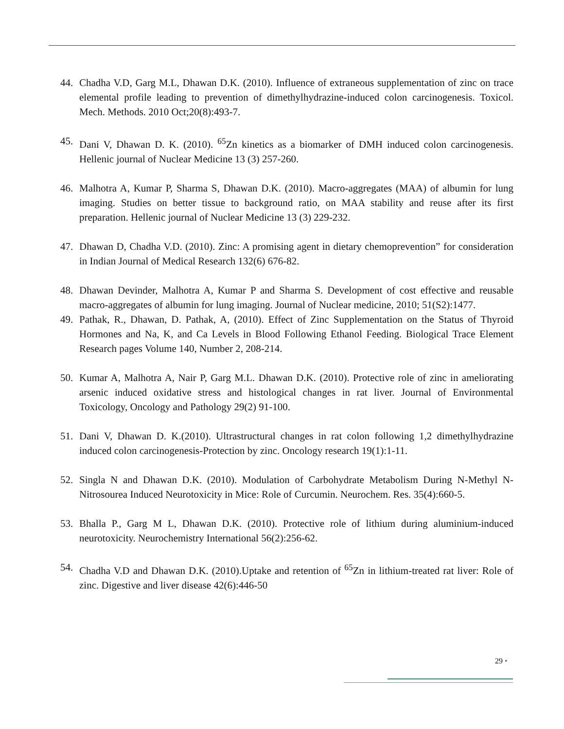44. Chadha V.D, Garg M.L, Dhawan D.K. (2010). Influence of extraneous supplementation of zinc on trace elemental profile leading to prevention of dimethylhydrazine-induced colon carcinogenesis. Toxicol. Mech. Methods. 2010 Oct;20(8):493-7.
45. Dani V, Dhawan D. K. (2010). <sup>65</sup>Zn kinetics as a biomarker of DMH induced colon carcinogenesis. Hellenic journal of Nuclear Medicine 13 (3) 257-260.
46. Malhotra A, Kumar P, Sharma S, Dhawan D.K. (2010). Macro-aggregates (MAA) of albumin for lung imaging. Studies on better tissue to background ratio, on MAA stability and reuse after its first preparation. Hellenic journal of Nuclear Medicine 13 (3) 229-232.
47. Dhawan D, Chadha V.D. (2010). Zinc: A promising agent in dietary chemoprevention” for consideration in Indian Journal of Medical Research 132(6) 676-82.
48. Dhawan Devinder, Malhotra A, Kumar P and Sharma S. Development of cost effective and reusable macro-aggregates of albumin for lung imaging. Journal of Nuclear medicine, 2010; 51(S2):1477.
49. Pathak, R., Dhawan, D. Pathak, A, (2010). Effect of Zinc Supplementation on the Status of Thyroid Hormones and Na, K, and Ca Levels in Blood Following Ethanol Feeding. Biological Trace Element Research pages Volume 140, Number 2, 208-214.
50. Kumar A, Malhotra A, Nair P, Garg M.L. Dhawan D.K. (2010). Protective role of zinc in ameliorating arsenic induced oxidative stress and histological changes in rat liver. Journal of Environmental Toxicology, Oncology and Pathology 29(2) 91-100.
51. Dani V, Dhawan D. K.(2010). Ultrastructural changes in rat colon following 1,2 dimethylhydrazine induced colon carcinogenesis-Protection by zinc. Oncology research 19(1):1-11.
52. Singla N and Dhawan D.K. (2010). Modulation of Carbohydrate Metabolism During N-Methyl N-Nitrosourea Induced Neurotoxicity in Mice: Role of Curcumin. Neurochem. Res. 35(4):660-5.
53. Bhalla P., Garg M L, Dhawan D.K. (2010). Protective role of lithium during aluminium-induced neurotoxicity. Neurochemistry International 56(2):256-62.
54. Chadha V.D and Dhawan D.K. (2010).Uptake and retention of <sup>65</sup>Zn in lithium-treated rat liver: Role of zinc. Digestive and liver disease 42(6):446-50
29 •